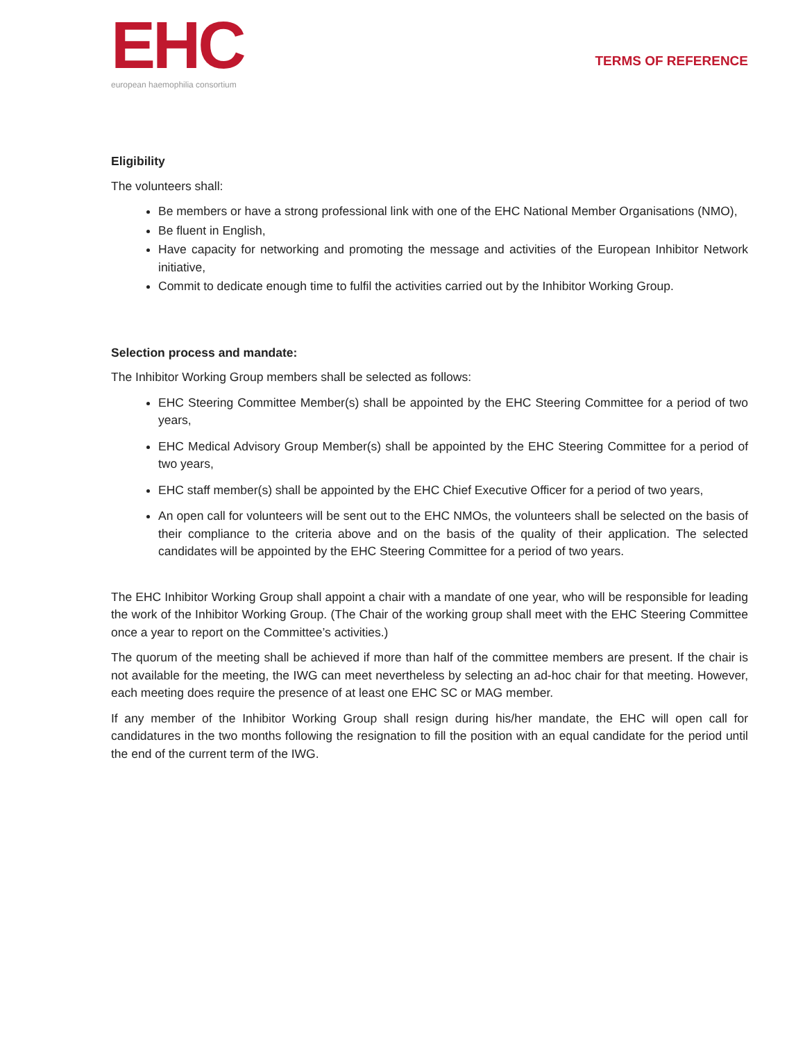EHC
european haemophilia consortium
TERMS OF REFERENCE
Eligibility
The volunteers shall:
Be members or have a strong professional link with one of the EHC National Member Organisations (NMO),
Be fluent in English,
Have capacity for networking and promoting the message and activities of the European Inhibitor Network initiative,
Commit to dedicate enough time to fulfil the activities carried out by the Inhibitor Working Group.
Selection process and mandate:
The Inhibitor Working Group members shall be selected as follows:
EHC Steering Committee Member(s) shall be appointed by the EHC Steering Committee for a period of two years,
EHC Medical Advisory Group Member(s) shall be appointed by the EHC Steering Committee for a period of two years,
EHC staff member(s) shall be appointed by the EHC Chief Executive Officer for a period of two years,
An open call for volunteers will be sent out to the EHC NMOs, the volunteers shall be selected on the basis of their compliance to the criteria above and on the basis of the quality of their application. The selected candidates will be appointed by the EHC Steering Committee for a period of two years.
The EHC Inhibitor Working Group shall appoint a chair with a mandate of one year, who will be responsible for leading the work of the Inhibitor Working Group. (The Chair of the working group shall meet with the EHC Steering Committee once a year to report on the Committee’s activities.)
The quorum of the meeting shall be achieved if more than half of the committee members are present. If the chair is not available for the meeting, the IWG can meet nevertheless by selecting an ad-hoc chair for that meeting. However, each meeting does require the presence of at least one EHC SC or MAG member.
If any member of the Inhibitor Working Group shall resign during his/her mandate, the EHC will open call for candidatures in the two months following the resignation to fill the position with an equal candidate for the period until the end of the current term of the IWG.